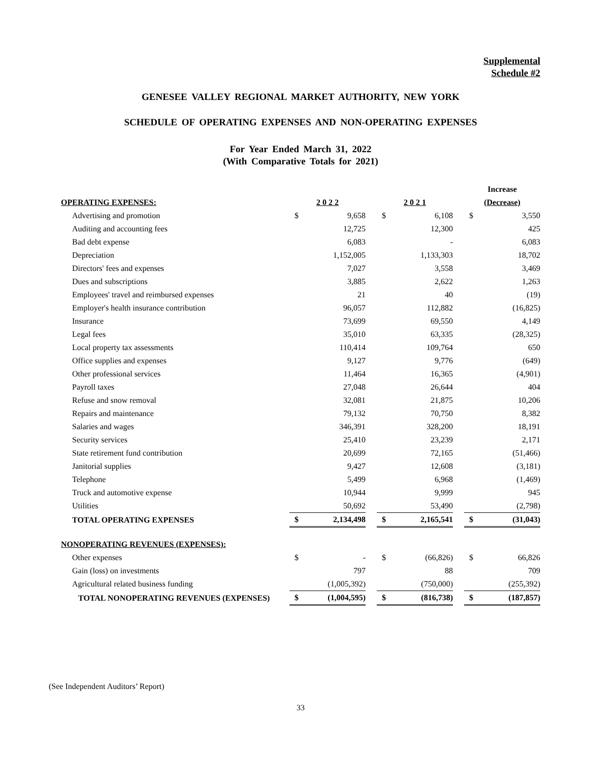Supplemental
Schedule #2
GENESEE VALLEY REGIONAL MARKET AUTHORITY, NEW YORK
SCHEDULE OF OPERATING EXPENSES AND NON-OPERATING EXPENSES
For Year Ended March 31, 2022
(With Comparative Totals for 2021)
| | | | | | | | Increase | |
| --- | --- | --- | --- | --- | --- | --- | --- | --- |
| OPERATING EXPENSES: | 2 0 2 2 | | | 2 0 2 1 | | | (Decrease) | |
| Advertising and promotion | $ | 9,658 | | $ | 6,108 | | $ | 3,550 |
| Auditing and accounting fees | | 12,725 | | | 12,300 | | | 425 |
| Bad debt expense | | 6,083 | | | - | | | 6,083 |
| Depreciation | | 1,152,005 | | | 1,133,303 | | | 18,702 |
| Directors' fees and expenses | | 7,027 | | | 3,558 | | | 3,469 |
| Dues and subscriptions | | 3,885 | | | 2,622 | | | 1,263 |
| Employees' travel and reimbursed expenses | | 21 | | | 40 | | | (19) |
| Employer's health insurance contribution | | 96,057 | | | 112,882 | | | (16,825) |
| Insurance | | 73,699 | | | 69,550 | | | 4,149 |
| Legal fees | | 35,010 | | | 63,335 | | | (28,325) |
| Local property tax assessments | | 110,414 | | | 109,764 | | | 650 |
| Office supplies and expenses | | 9,127 | | | 9,776 | | | (649) |
| Other professional services | | 11,464 | | | 16,365 | | | (4,901) |
| Payroll taxes | | 27,048 | | | 26,644 | | | 404 |
| Refuse and snow removal | | 32,081 | | | 21,875 | | | 10,206 |
| Repairs and maintenance | | 79,132 | | | 70,750 | | | 8,382 |
| Salaries and wages | | 346,391 | | | 328,200 | | | 18,191 |
| Security services | | 25,410 | | | 23,239 | | | 2,171 |
| State retirement fund contribution | | 20,699 | | | 72,165 | | | (51,466) |
| Janitorial supplies | | 9,427 | | | 12,608 | | | (3,181) |
| Telephone | | 5,499 | | | 6,968 | | | (1,469) |
| Truck and automotive expense | | 10,944 | | | 9,999 | | | 945 |
| Utilities | | 50,692 | | | 53,490 | | | (2,798) |
| TOTAL OPERATING EXPENSES | $ | 2,134,498 | | $ | 2,165,541 | | $ | (31,043) |
| NONOPERATING REVENUES (EXPENSES): | | | | | | | | |
| Other expenses | $ | - | | $ | (66,826) | | $ | 66,826 |
| Gain (loss) on investments | | 797 | | | 88 | | | 709 |
| Agricultural related business funding | | (1,005,392) | | | (750,000) | | | (255,392) |
| TOTAL NONOPERATING REVENUES (EXPENSES) | $ | (1,004,595) | | $ | (816,738) | | $ | (187,857) |
(See Independent Auditors’ Report)
33